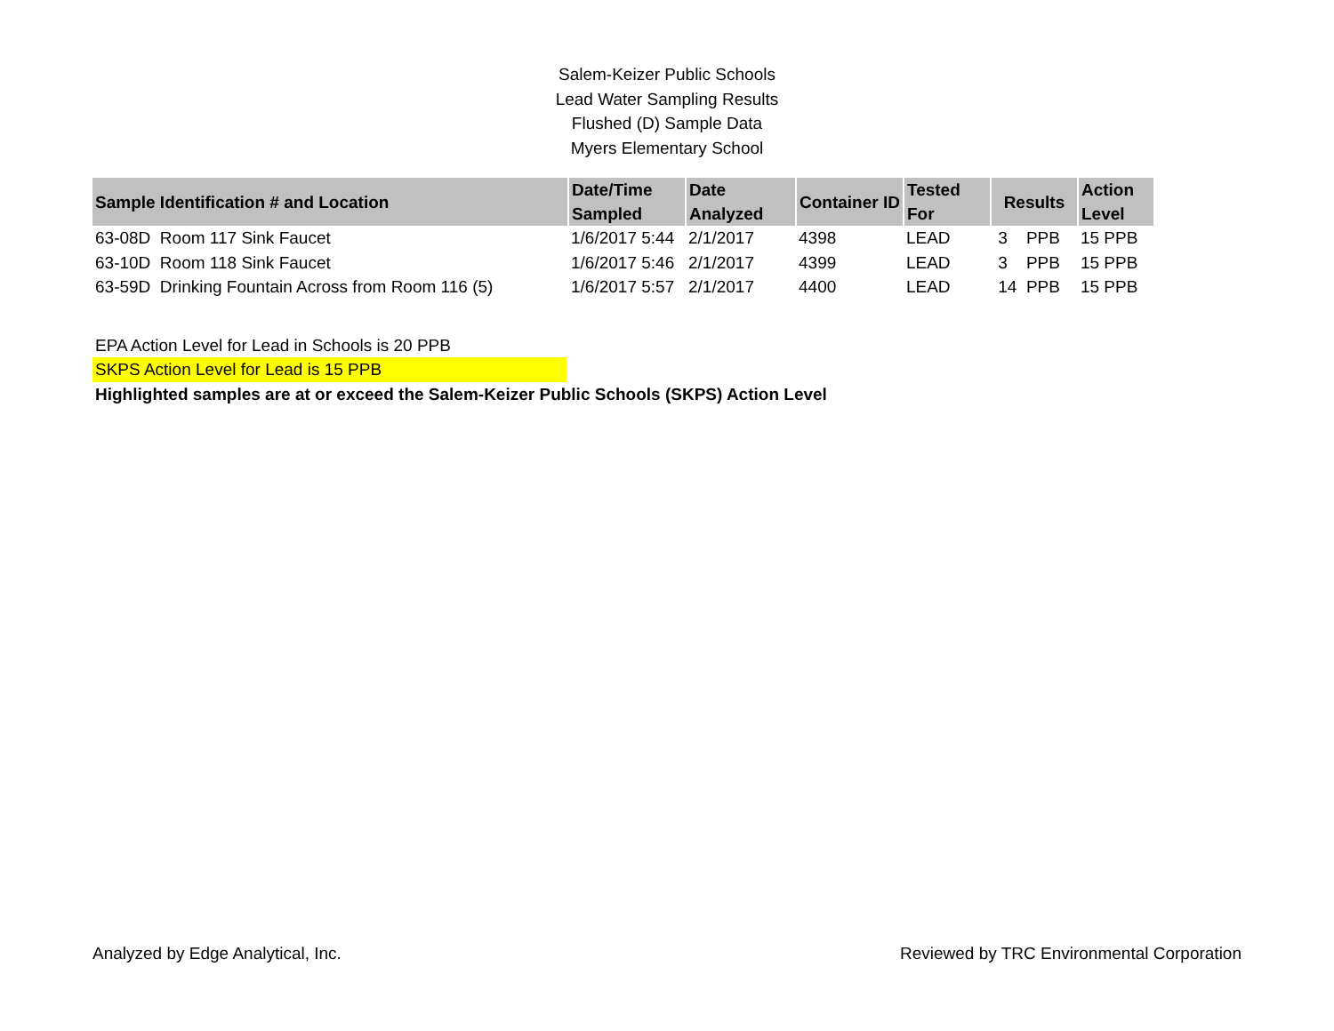Salem-Keizer Public Schools
Lead Water Sampling Results
Flushed (D) Sample Data
Myers Elementary School
| Sample Identification # and Location | Date/Time Sampled | Date Analyzed | Container ID | Tested For | Results | Action Level |
| --- | --- | --- | --- | --- | --- | --- |
| 63-08D Room 117 Sink Faucet | 1/6/2017 5:44 | 2/1/2017 | 4398 | LEAD | 3 PPB | 15 PPB |
| 63-10D Room 118 Sink Faucet | 1/6/2017 5:46 | 2/1/2017 | 4399 | LEAD | 3 PPB | 15 PPB |
| 63-59D Drinking Fountain Across from Room 116 (5) | 1/6/2017 5:57 | 2/1/2017 | 4400 | LEAD | 14 PPB | 15 PPB |
EPA Action Level for Lead in Schools is 20 PPB
SKPS Action Level for Lead is 15 PPB
Highlighted samples are at or exceed the Salem-Keizer Public Schools (SKPS) Action Level
Analyzed by Edge Analytical, Inc. Reviewed by TRC Environmental Corporation